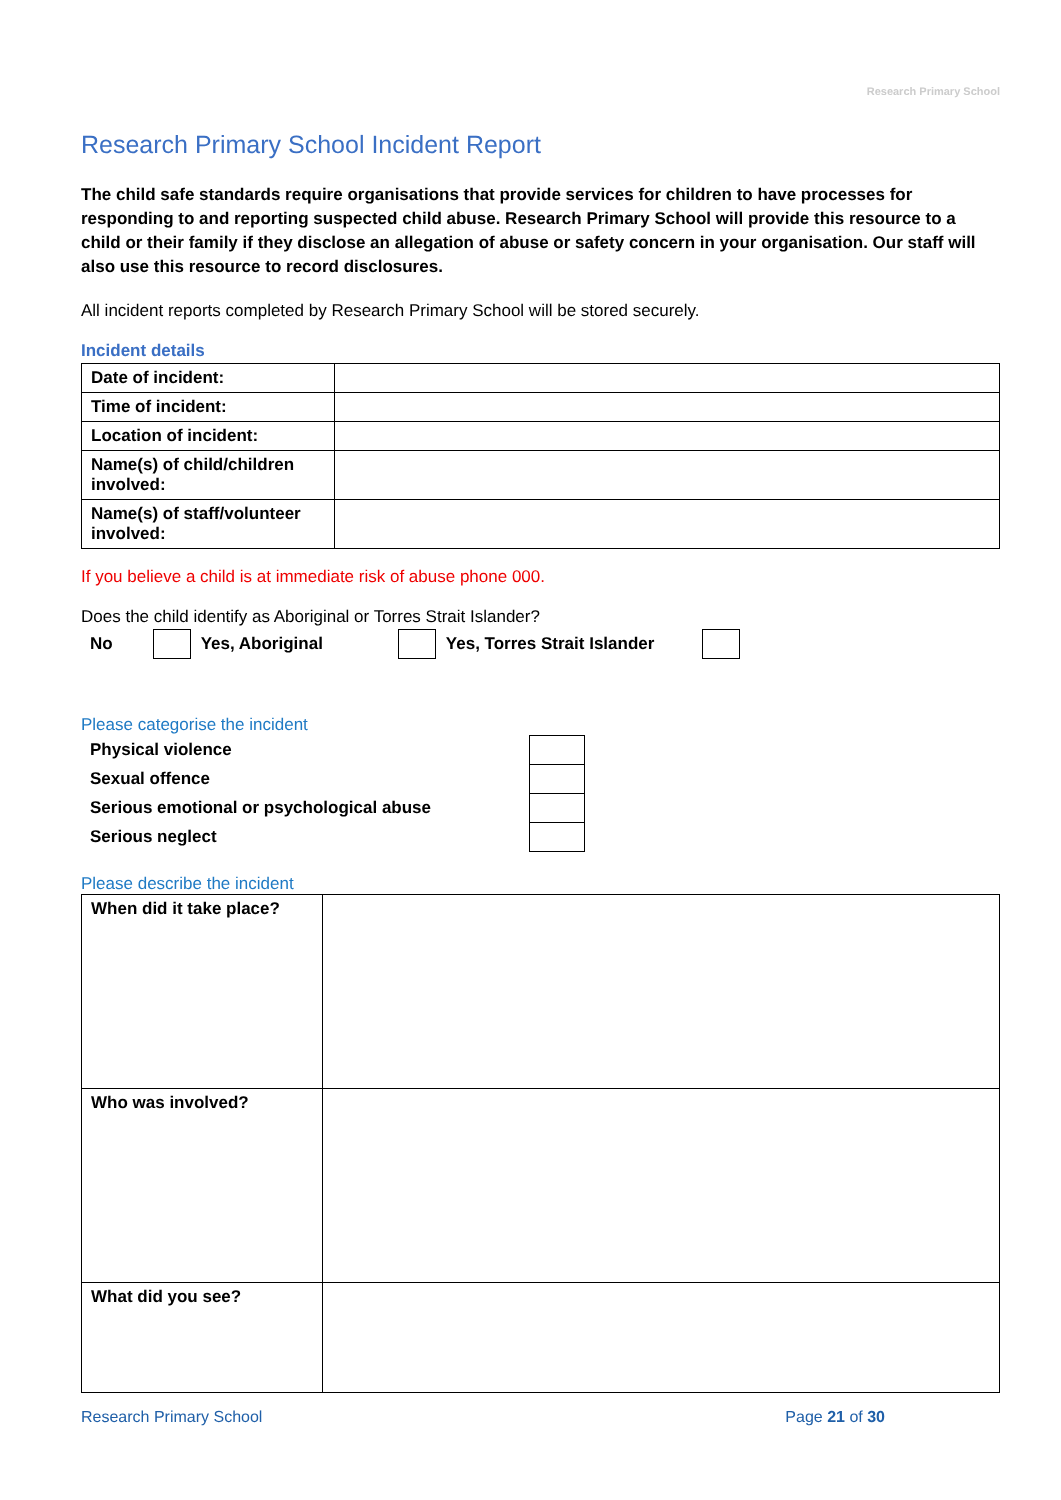Research Primary School
Research Primary School Incident Report
The child safe standards require organisations that provide services for children to have processes for responding to and reporting suspected child abuse. Research Primary School will provide this resource to a child or their family if they disclose an allegation of abuse or safety concern in your organisation. Our staff will also use this resource to record disclosures.
All incident reports completed by Research Primary School will be stored securely.
Incident details
| Date of incident: | |
| Time of incident: | |
| Location of incident: | |
| Name(s) of child/children involved: | |
| Name(s) of staff/volunteer involved: | |
If you believe a child is at immediate risk of abuse phone 000.
Does the child identify as Aboriginal or Torres Strait Islander?
No Yes, Aboriginal Yes, Torres Strait Islander
Please categorise the incident
| Physical violence | |
| Sexual offence | |
| Serious emotional or psychological abuse | |
| Serious neglect | |
Please describe the incident
| When did it take place? | |
| Who was involved? | |
| What did you see? | |
Research Primary School Page 21 of 30